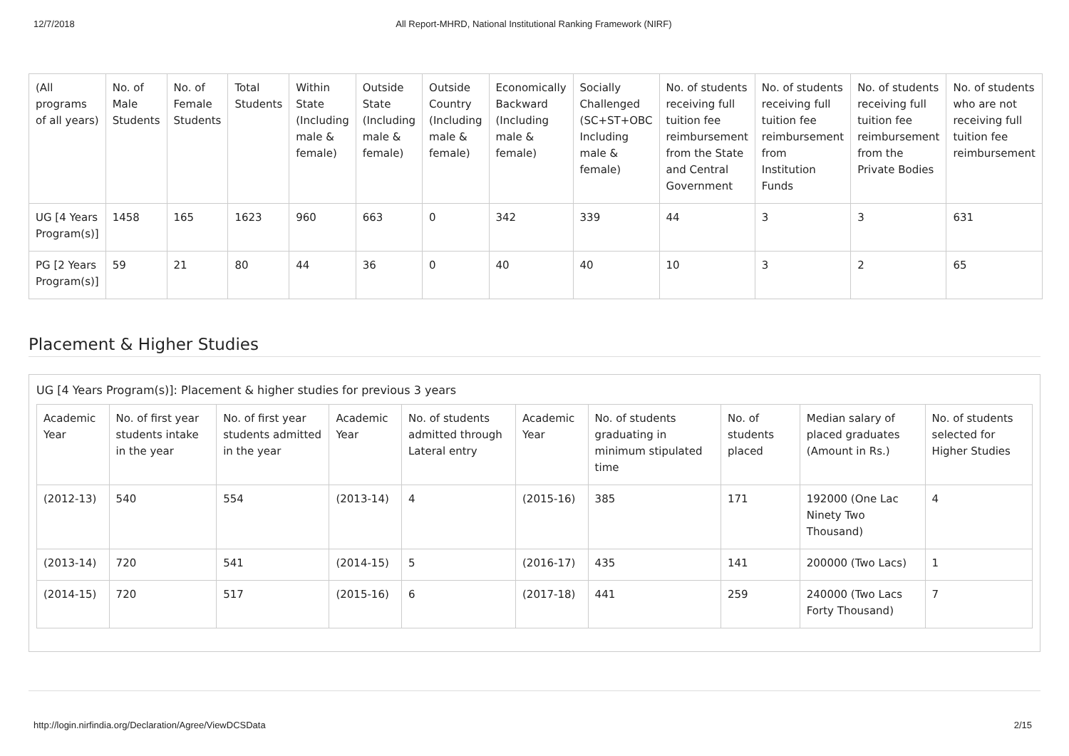12/7/2018 All Report-MHRD, National Institutional Ranking Framework (NIRF)
| (All programs of all years) | No. of Male Students | No. of Female Students | Total Students | Within State (Including male & female) | Outside State (Including male & female) | Outside Country (Including male & female) | Economically Backward (Including male & female) | Socially Challenged (SC+ST+OBC Including male & female) | No. of students receiving full tuition fee reimbursement from the State and Central Government | No. of students receiving full tuition fee reimbursement from Institution Funds | No. of students receiving full tuition fee reimbursement from the Private Bodies | No. of students who are not receiving full tuition fee reimbursement |
| --- | --- | --- | --- | --- | --- | --- | --- | --- | --- | --- | --- | --- |
| UG [4 Years Program(s)] | 1458 | 165 | 1623 | 960 | 663 | 0 | 342 | 339 | 44 | 3 | 3 | 631 |
| PG [2 Years Program(s)] | 59 | 21 | 80 | 44 | 36 | 0 | 40 | 40 | 10 | 3 | 2 | 65 |
Placement & Higher Studies
UG [4 Years Program(s)]: Placement & higher studies for previous 3 years
| Academic Year | No. of first year students intake in the year | No. of first year students admitted in the year | Academic Year | No. of students admitted through Lateral entry | Academic Year | No. of students graduating in minimum stipulated time | No. of students placed | Median salary of placed graduates (Amount in Rs.) | No. of students selected for Higher Studies |
| --- | --- | --- | --- | --- | --- | --- | --- | --- | --- |
| (2012-13) | 540 | 554 | (2013-14) | 4 | (2015-16) | 385 | 171 | 192000 (One Lac Ninety Two Thousand) | 4 |
| (2013-14) | 720 | 541 | (2014-15) | 5 | (2016-17) | 435 | 141 | 200000 (Two Lacs) | 1 |
| (2014-15) | 720 | 517 | (2015-16) | 6 | (2017-18) | 441 | 259 | 240000 (Two Lacs Forty Thousand) | 7 |
http://login.nirfindia.org/Declaration/Agree/ViewDCSData 2/15